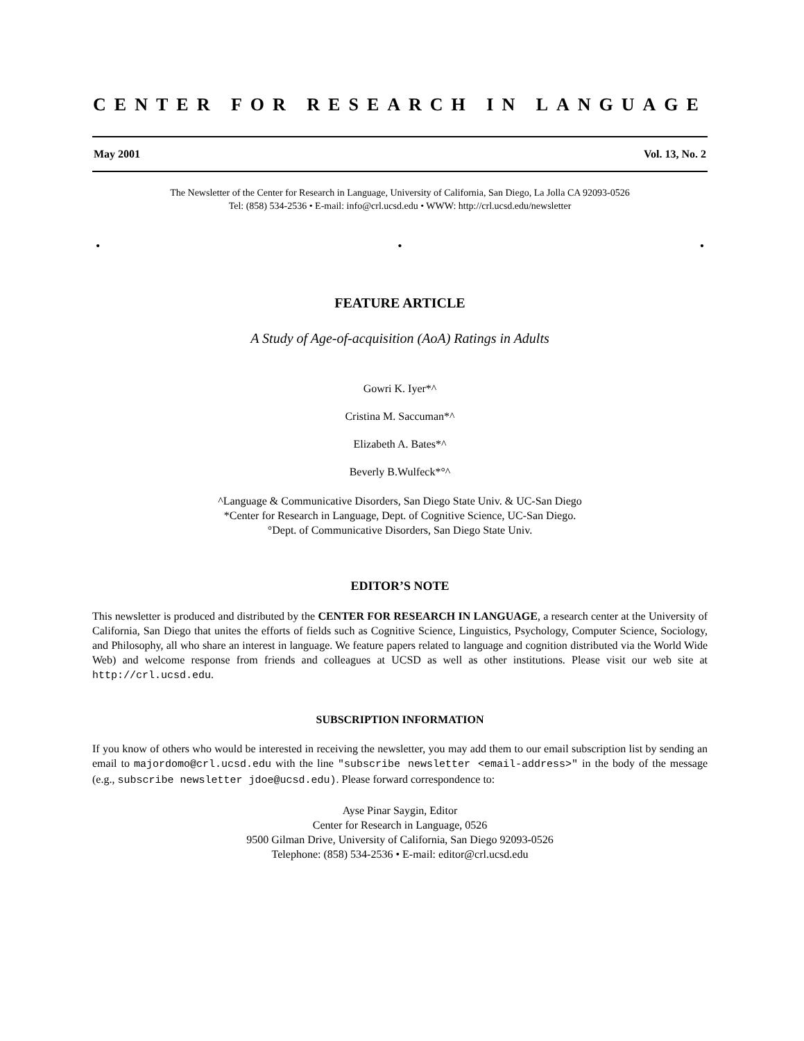CENTER FOR RESEARCH IN LANGUAGE
May 2001 Vol. 13, No. 2
The Newsletter of the Center for Research in Language, University of California, San Diego, La Jolla CA 92093-0526
Tel: (858) 534-2536 • E-mail: info@crl.ucsd.edu • WWW: http://crl.ucsd.edu/newsletter
• • •
FEATURE ARTICLE
A Study of Age-of-acquisition (AoA) Ratings in Adults
Gowri K. Iyer*^
Cristina M. Saccuman*^
Elizabeth A. Bates*^
Beverly B.Wulfeck*°^
^Language & Communicative Disorders, San Diego State Univ. & UC-San Diego
*Center for Research in Language, Dept. of Cognitive Science, UC-San Diego.
°Dept. of Communicative Disorders, San Diego State Univ.
EDITOR’S NOTE
This newsletter is produced and distributed by the CENTER FOR RESEARCH IN LANGUAGE, a research center at the University of California, San Diego that unites the efforts of fields such as Cognitive Science, Linguistics, Psychology, Computer Science, Sociology, and Philosophy, all who share an interest in language. We feature papers related to language and cognition distributed via the World Wide Web) and welcome response from friends and colleagues at UCSD as well as other institutions. Please visit our web site at http://crl.ucsd.edu.
SUBSCRIPTION INFORMATION
If you know of others who would be interested in receiving the newsletter, you may add them to our email subscription list by sending an email to majordomo@crl.ucsd.edu with the line "subscribe newsletter <email-address>" in the body of the message (e.g., subscribe newsletter jdoe@ucsd.edu). Please forward correspondence to:
Ayse Pinar Saygin, Editor
Center for Research in Language, 0526
9500 Gilman Drive, University of California, San Diego 92093-0526
Telephone: (858) 534-2536 • E-mail: editor@crl.ucsd.edu